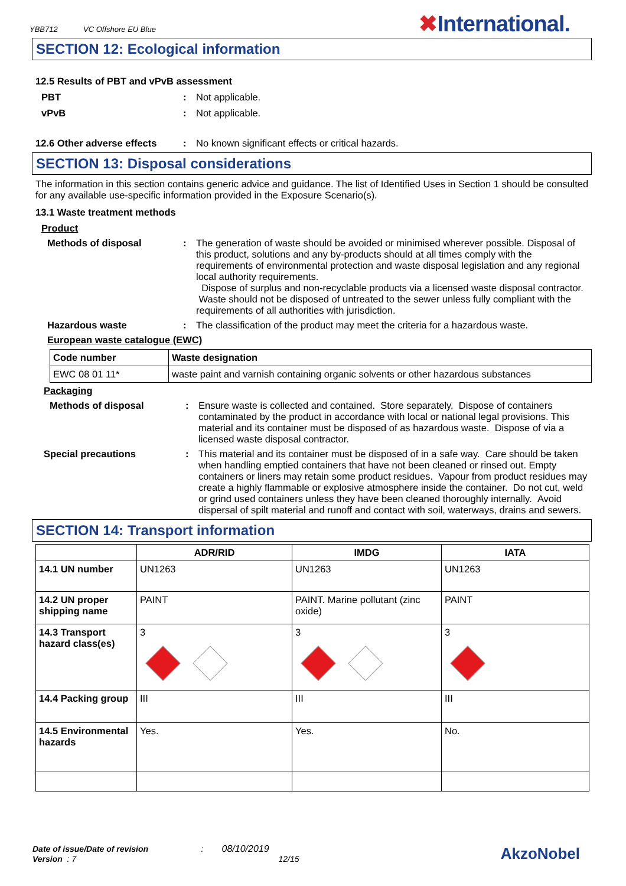YBB712 VC Offshore EU Blue
✖International.
SECTION 12: Ecological information
12.5 Results of PBT and vPvB assessment
PBT : Not applicable.
vPvB : Not applicable.
12.6 Other adverse effects
: No known significant effects or critical hazards.
SECTION 13: Disposal considerations
The information in this section contains generic advice and guidance. The list of Identified Uses in Section 1 should be consulted for any available use-specific information provided in the Exposure Scenario(s).
13.1 Waste treatment methods
Product
Methods of disposal : The generation of waste should be avoided or minimised wherever possible. Disposal of this product, solutions and any by-products should at all times comply with the requirements of environmental protection and waste disposal legislation and any regional local authority requirements.
Dispose of surplus and non-recyclable products via a licensed waste disposal contractor. Waste should not be disposed of untreated to the sewer unless fully compliant with the requirements of all authorities with jurisdiction.
Hazardous waste : The classification of the product may meet the criteria for a hazardous waste.
European waste catalogue (EWC)
| Code number | Waste designation |
| --- | --- |
| EWC 08 01 11* | waste paint and varnish containing organic solvents or other hazardous substances |
Packaging
Methods of disposal : Ensure waste is collected and contained. Store separately. Dispose of containers contaminated by the product in accordance with local or national legal provisions. This material and its container must be disposed of as hazardous waste. Dispose of via a licensed waste disposal contractor.
Special precautions : This material and its container must be disposed of in a safe way. Care should be taken when handling emptied containers that have not been cleaned or rinsed out. Empty containers or liners may retain some product residues. Vapour from product residues may create a highly flammable or explosive atmosphere inside the container. Do not cut, weld or grind used containers unless they have been cleaned thoroughly internally. Avoid dispersal of spilt material and runoff and contact with soil, waterways, drains and sewers.
SECTION 14: Transport information
| | ADR/RID | IMDG | IATA |
| --- | --- | --- | --- |
| 14.1 UN number | UN1263 | UN1263 | UN1263 |
| 14.2 UN proper shipping name | PAINT | PAINT. Marine pollutant (zinc oxide) | PAINT |
| 14.3 Transport hazard class(es) | 3 | 3 | 3 |
| 14.4 Packing group | III | III | III |
| 14.5 Environmental hazards | Yes. | Yes. | No. |
Date of issue/Date of revision : 08/10/2019
Version : 7 12/15
AkzoNobel